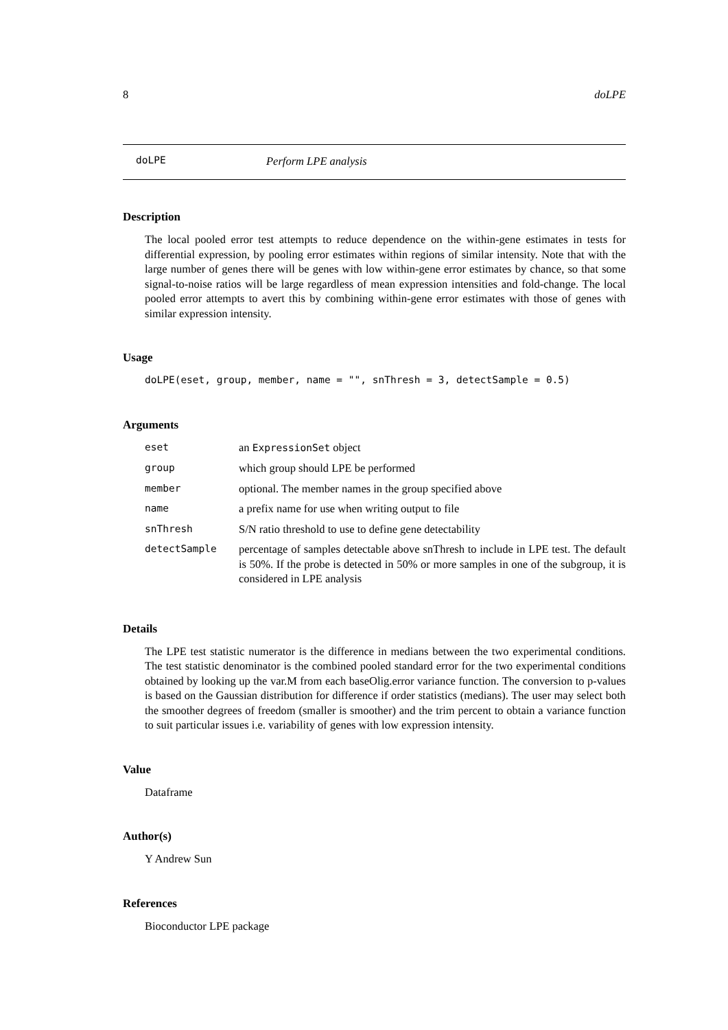8 doLPE
doLPE Perform LPE analysis
Description
The local pooled error test attempts to reduce dependence on the within-gene estimates in tests for differential expression, by pooling error estimates within regions of similar intensity. Note that with the large number of genes there will be genes with low within-gene error estimates by chance, so that some signal-to-noise ratios will be large regardless of mean expression intensities and fold-change. The local pooled error attempts to avert this by combining within-gene error estimates with those of genes with similar expression intensity.
Usage
doLPE(eset, group, member, name = "", snThresh = 3, detectSample = 0.5)
Arguments
| eset | an ExpressionSet object |
| group | which group should LPE be performed |
| member | optional. The member names in the group specified above |
| name | a prefix name for use when writing output to file |
| snThresh | S/N ratio threshold to use to define gene detectability |
| detectSample | percentage of samples detectable above snThresh to include in LPE test. The default is 50%. If the probe is detected in 50% or more samples in one of the subgroup, it is considered in LPE analysis |
Details
The LPE test statistic numerator is the difference in medians between the two experimental conditions. The test statistic denominator is the combined pooled standard error for the two experimental conditions obtained by looking up the var.M from each baseOlig.error variance function. The conversion to p-values is based on the Gaussian distribution for difference if order statistics (medians). The user may select both the smoother degrees of freedom (smaller is smoother) and the trim percent to obtain a variance function to suit particular issues i.e. variability of genes with low expression intensity.
Value
Dataframe
Author(s)
Y Andrew Sun
References
Bioconductor LPE package